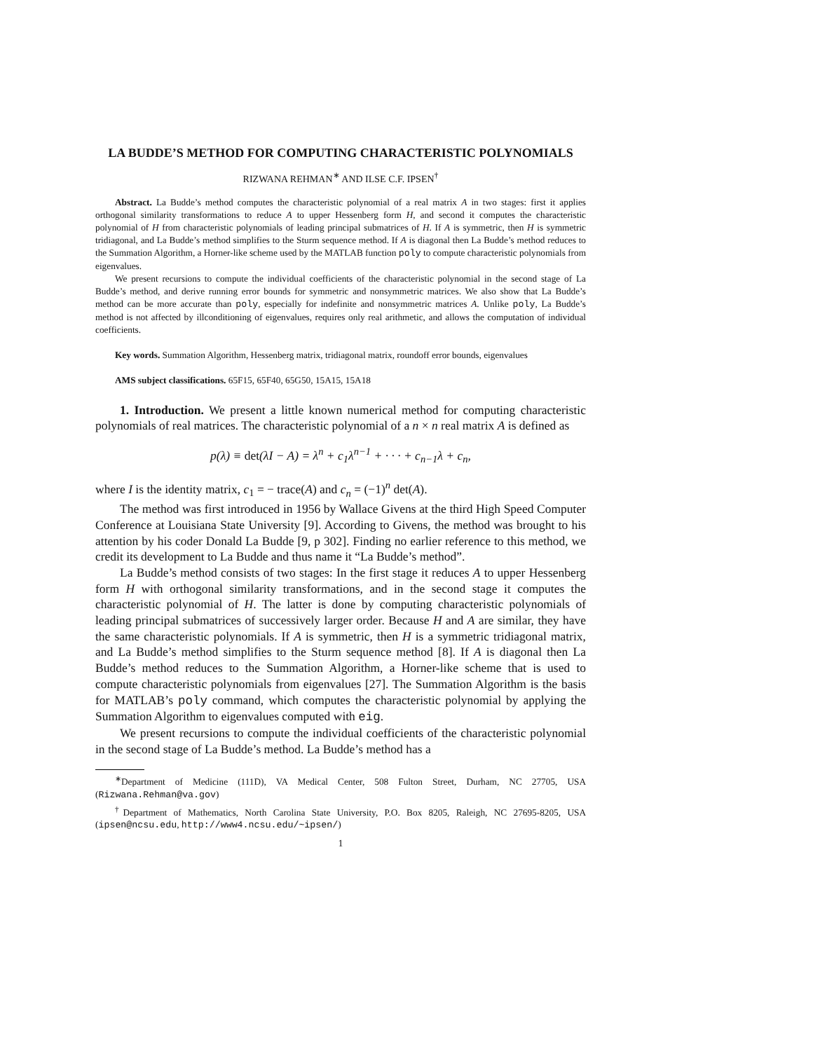LA BUDDE’S METHOD FOR COMPUTING CHARACTERISTIC POLYNOMIALS
RIZWANA REHMAN<sup>∗</sup> AND ILSE C.F. IPSEN<sup>†</sup>
Abstract. La Budde’s method computes the characteristic polynomial of a real matrix A in two stages: first it applies orthogonal similarity transformations to reduce A to upper Hessenberg form H, and second it computes the characteristic polynomial of H from characteristic polynomials of leading principal submatrices of H. If A is symmetric, then H is symmetric tridiagonal, and La Budde’s method simplifies to the Sturm sequence method. If A is diagonal then La Budde’s method reduces to the Summation Algorithm, a Horner-like scheme used by the MATLAB function poly to compute characteristic polynomials from eigenvalues.
We present recursions to compute the individual coefficients of the characteristic polynomial in the second stage of La Budde’s method, and derive running error bounds for symmetric and nonsymmetric matrices. We also show that La Budde’s method can be more accurate than poly, especially for indefinite and nonsymmetric matrices A. Unlike poly, La Budde’s method is not affected by illconditioning of eigenvalues, requires only real arithmetic, and allows the computation of individual coefficients.
Key words. Summation Algorithm, Hessenberg matrix, tridiagonal matrix, roundoff error bounds, eigenvalues
AMS subject classifications. 65F15, 65F40, 65G50, 15A15, 15A18
1. Introduction. We present a little known numerical method for computing characteristic polynomials of real matrices. The characteristic polynomial of a n × n real matrix A is defined as
p(λ) ≡ det(λI − A) = λ<sup>n</sup> + c<sub>1</sub>λ<sup>n−1</sup> + · · · + c<sub>n−1</sub>λ + c<sub>n</sub>,
where I is the identity matrix, c<sub>1</sub> = − trace(A) and c<sub>n</sub> = (−1)<sup>n</sup> det(A).
The method was first introduced in 1956 by Wallace Givens at the third High Speed Computer Conference at Louisiana State University [9]. According to Givens, the method was brought to his attention by his coder Donald La Budde [9, p 302]. Finding no earlier reference to this method, we credit its development to La Budde and thus name it “La Budde’s method”.
La Budde’s method consists of two stages: In the first stage it reduces A to upper Hessenberg form H with orthogonal similarity transformations, and in the second stage it computes the characteristic polynomial of H. The latter is done by computing characteristic polynomials of leading principal submatrices of successively larger order. Because H and A are similar, they have the same characteristic polynomials. If A is symmetric, then H is a symmetric tridiagonal matrix, and La Budde’s method simplifies to the Sturm sequence method [8]. If A is diagonal then La Budde’s method reduces to the Summation Algorithm, a Horner-like scheme that is used to compute characteristic polynomials from eigenvalues [27]. The Summation Algorithm is the basis for MATLAB’s poly command, which computes the characteristic polynomial by applying the Summation Algorithm to eigenvalues computed with eig.
We present recursions to compute the individual coefficients of the characteristic polynomial in the second stage of La Budde’s method. La Budde’s method has a
<sup>∗</sup>Department of Medicine (111D), VA Medical Center, 508 Fulton Street, Durham, NC 27705, USA (Rizwana.Rehman@va.gov)
<sup>†</sup> Department of Mathematics, North Carolina State University, P.O. Box 8205, Raleigh, NC 27695-8205, USA (ipsen@ncsu.edu, http://www4.ncsu.edu/~ipsen/)
1